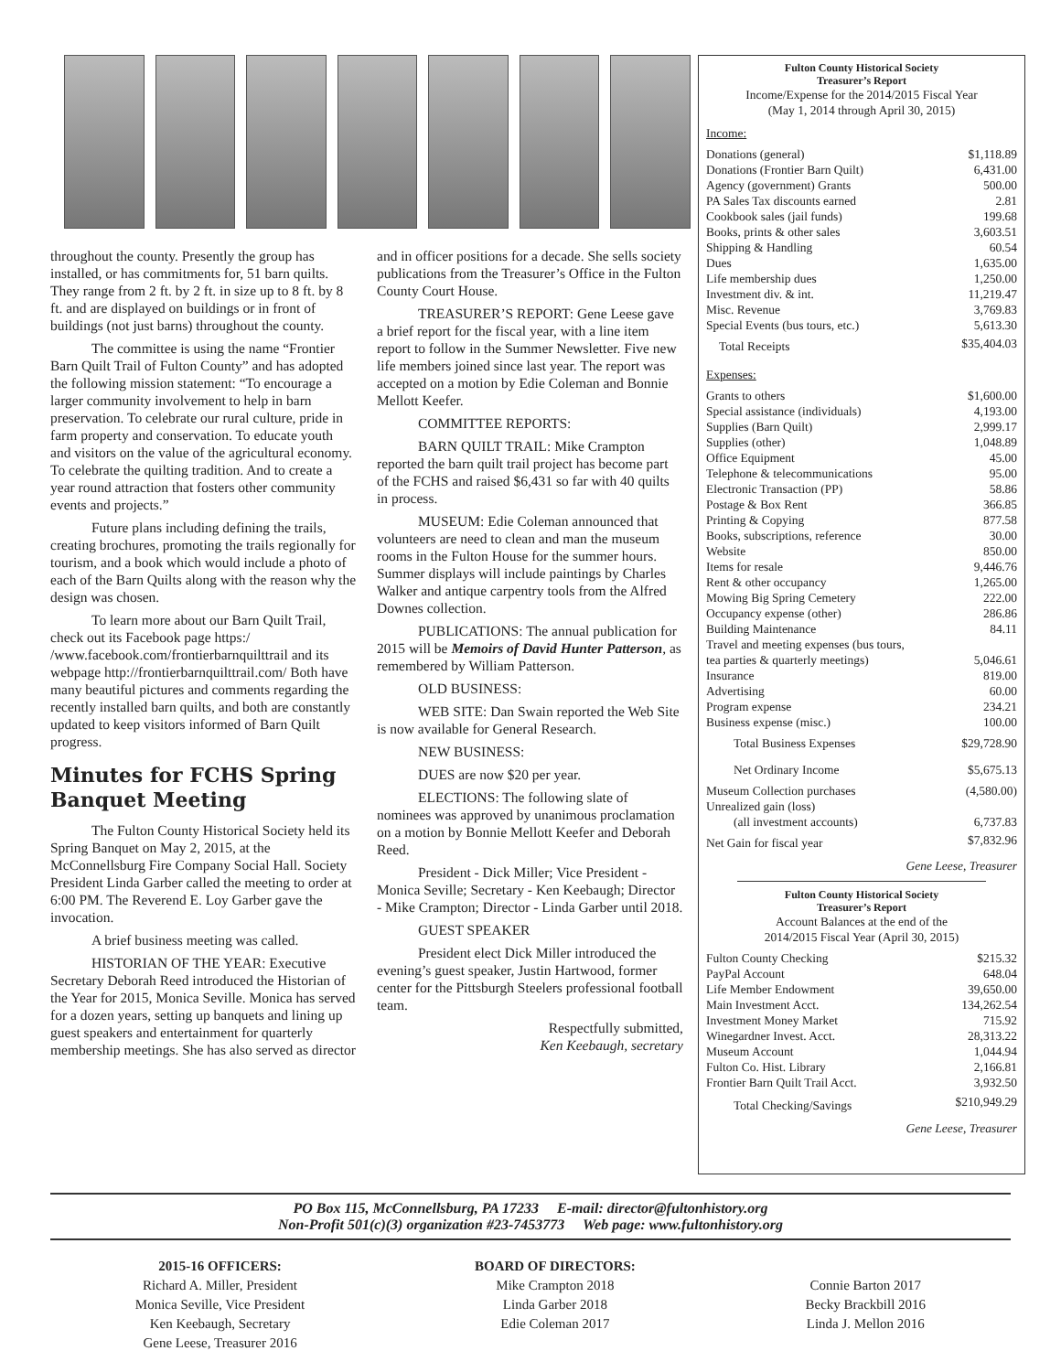throughout the county. Presently the group has installed, or has commitments for, 51 barn quilts. They range from 2 ft. by 2 ft. in size up to 8 ft. by 8 ft. and are displayed on buildings or in front of buildings (not just barns) throughout the county.
The committee is using the name “Frontier Barn Quilt Trail of Fulton County” and has adopted the following mission statement: “To encourage a larger community involvement to help in barn preservation. To celebrate our rural culture, pride in farm property and conservation. To educate youth and visitors on the value of the agricultural economy. To celebrate the quilting tradition. And to create a year round attraction that fosters other community events and projects.”
Future plans including defining the trails, creating brochures, promoting the trails regionally for tourism, and a book which would include a photo of each of the Barn Quilts along with the reason why the design was chosen.
To learn more about our Barn Quilt Trail, check out its Facebook page https:/ /www.facebook.com/frontierbarnquilttrail and its webpage http://frontierbarnquilttrail.com/ Both have many beautiful pictures and comments regarding the recently installed barn quilts, and both are constantly updated to keep visitors informed of Barn Quilt progress.
Minutes for FCHS Spring Banquet Meeting
The Fulton County Historical Society held its Spring Banquet on May 2, 2015, at the McConnellsburg Fire Company Social Hall. Society President Linda Garber called the meeting to order at 6:00 PM. The Reverend E. Loy Garber gave the invocation.
A brief business meeting was called.
HISTORIAN OF THE YEAR: Executive Secretary Deborah Reed introduced the Historian of the Year for 2015, Monica Seville. Monica has served for a dozen years, setting up banquets and lining up guest speakers and entertainment for quarterly membership meetings. She has also served as director
and in officer positions for a decade. She sells society publications from the Treasurer’s Office in the Fulton County Court House.
TREASURER’S REPORT: Gene Leese gave a brief report for the fiscal year, with a line item report to follow in the Summer Newsletter. Five new life members joined since last year. The report was accepted on a motion by Edie Coleman and Bonnie Mellott Keefer.
COMMITTEE REPORTS:
BARN QUILT TRAIL: Mike Crampton reported the barn quilt trail project has become part of the FCHS and raised $6,431 so far with 40 quilts in process.
MUSEUM: Edie Coleman announced that volunteers are need to clean and man the museum rooms in the Fulton House for the summer hours. Summer displays will include paintings by Charles Walker and antique carpentry tools from the Alfred Downes collection.
PUBLICATIONS: The annual publication for 2015 will be Memoirs of David Hunter Patterson, as remembered by William Patterson.
OLD BUSINESS:
WEB SITE: Dan Swain reported the Web Site is now available for General Research.
NEW BUSINESS:
DUES are now $20 per year.
ELECTIONS: The following slate of nominees was approved by unanimous proclamation on a motion by Bonnie Mellott Keefer and Deborah Reed.
President - Dick Miller; Vice President - Monica Seville; Secretary - Ken Keebaugh; Director - Mike Crampton; Director - Linda Garber until 2018.
GUEST SPEAKER
President elect Dick Miller introduced the evening’s guest speaker, Justin Hartwood, former center for the Pittsburgh Steelers professional football team.
Respectfully submitted,
Ken Keebaugh, secretary
Fulton County Historical Society
Treasurer’s Report
Income/Expense for the 2014/2015 Fiscal Year
(May 1, 2014 through April 30, 2015)
Income:
| Donations (general) | $1,118.89 |
| Donations (Frontier Barn Quilt) | 6,431.00 |
| Agency (government) Grants | 500.00 |
| PA Sales Tax discounts earned | 2.81 |
| Cookbook sales (jail funds) | 199.68 |
| Books, prints & other sales | 3,603.51 |
| Shipping & Handling | 60.54 |
| Dues | 1,635.00 |
| Life membership dues | 1,250.00 |
| Investment div. & int. | 11,219.47 |
| Misc. Revenue | 3,769.83 |
| Special Events (bus tours, etc.) | 5,613.30 |
| Total Receipts | $35,404.03 |
Expenses:
| Grants to others | $1,600.00 |
| Special assistance (individuals) | 4,193.00 |
| Supplies (Barn Quilt) | 2,999.17 |
| Supplies (other) | 1,048.89 |
| Office Equipment | 45.00 |
| Telephone & telecommunications | 95.00 |
| Electronic Transaction (PP) | 58.86 |
| Postage & Box Rent | 366.85 |
| Printing & Copying | 877.58 |
| Books, subscriptions, reference | 30.00 |
| Website | 850.00 |
| Items for resale | 9,446.76 |
| Rent & other occupancy | 1,265.00 |
| Mowing Big Spring Cemetery | 222.00 |
| Occupancy expense (other) | 286.86 |
| Building Maintenance | 84.11 |
| Travel and meeting expenses (bus tours, | |
| tea parties & quarterly meetings) | 5,046.61 |
| Insurance | 819.00 |
| Advertising | 60.00 |
| Program expense | 234.21 |
| Business expense (misc.) | 100.00 |
| Total Business Expenses | $29,728.90 |
| Net Ordinary Income | $5,675.13 |
| Museum Collection purchases | (4,580.00) |
| Unrealized gain (loss) | |
| (all investment accounts) | 6,737.83 |
| Net Gain for fiscal year | $7,832.96 |
Gene Leese, Treasurer
Fulton County Historical Society
Treasurer’s Report
Account Balances at the end of the
2014/2015 Fiscal Year (April 30, 2015)
| Fulton County Checking | $215.32 |
| PayPal Account | 648.04 |
| Life Member Endowment | 39,650.00 |
| Main Investment Acct. | 134,262.54 |
| Investment Money Market | 715.92 |
| Winegardner Invest. Acct. | 28,313.22 |
| Museum Account | 1,044.94 |
| Fulton Co. Hist. Library | 2,166.81 |
| Frontier Barn Quilt Trail Acct. | 3,932.50 |
| Total Checking/Savings | $210,949.29 |
Gene Leese, Treasurer
PO Box 115, McConnellsburg, PA 17233 E-mail: director@fultonhistory.org
Non-Profit 501(c)(3) organization #23-7453773 Web page: www.fultonhistory.org
2015-16 OFFICERS:
Richard A. Miller, President
Monica Seville, Vice President
Ken Keebaugh, Secretary
Gene Leese, Treasurer 2016
BOARD OF DIRECTORS:
Mike Crampton 2018
Linda Garber 2018
Edie Coleman 2017
Connie Barton 2017
Becky Brackbill 2016
Linda J. Mellon 2016